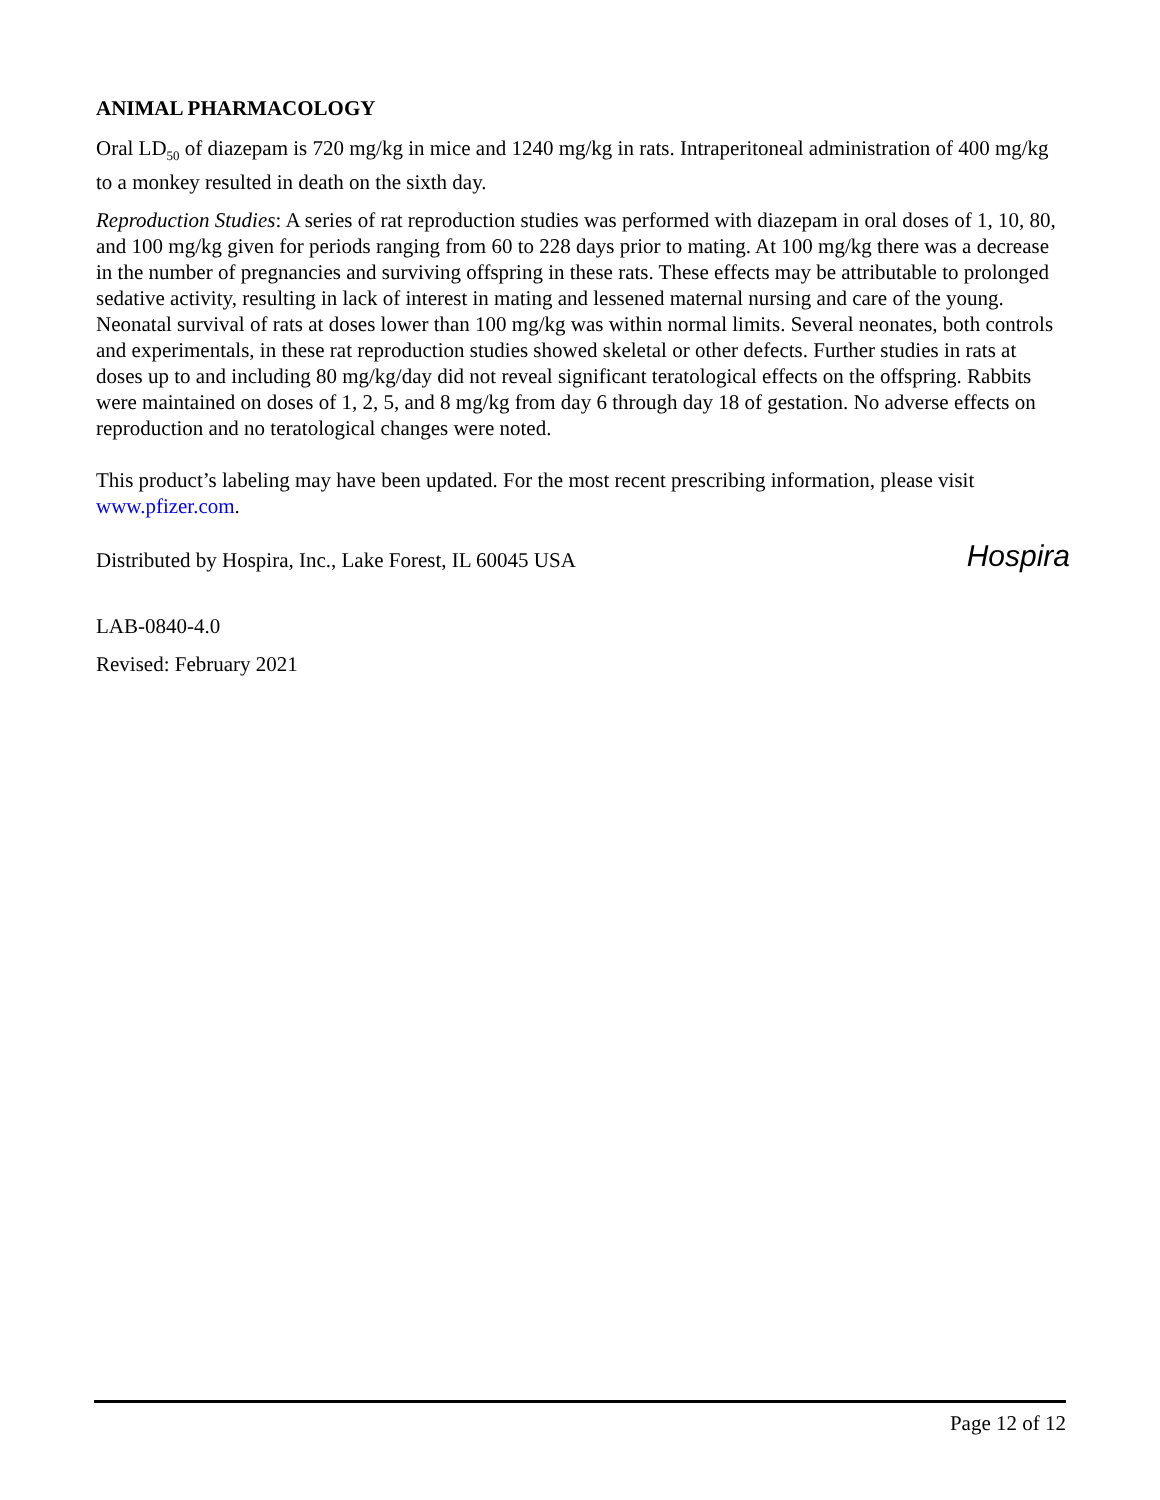ANIMAL PHARMACOLOGY
Oral LD<sub>50</sub> of diazepam is 720 mg/kg in mice and 1240 mg/kg in rats. Intraperitoneal administration of 400 mg/kg to a monkey resulted in death on the sixth day.
Reproduction Studies: A series of rat reproduction studies was performed with diazepam in oral doses of 1, 10, 80, and 100 mg/kg given for periods ranging from 60 to 228 days prior to mating. At 100 mg/kg there was a decrease in the number of pregnancies and surviving offspring in these rats. These effects may be attributable to prolonged sedative activity, resulting in lack of interest in mating and lessened maternal nursing and care of the young. Neonatal survival of rats at doses lower than 100 mg/kg was within normal limits. Several neonates, both controls and experimentals, in these rat reproduction studies showed skeletal or other defects. Further studies in rats at doses up to and including 80 mg/kg/day did not reveal significant teratological effects on the offspring. Rabbits were maintained on doses of 1, 2, 5, and 8 mg/kg from day 6 through day 18 of gestation. No adverse effects on reproduction and no teratological changes were noted.
This product’s labeling may have been updated. For the most recent prescribing information, please visit www.pfizer.com.
Distributed by Hospira, Inc., Lake Forest, IL 60045 USA
Hospira
LAB-0840-4.0
Revised: February 2021
Page 12 of 12